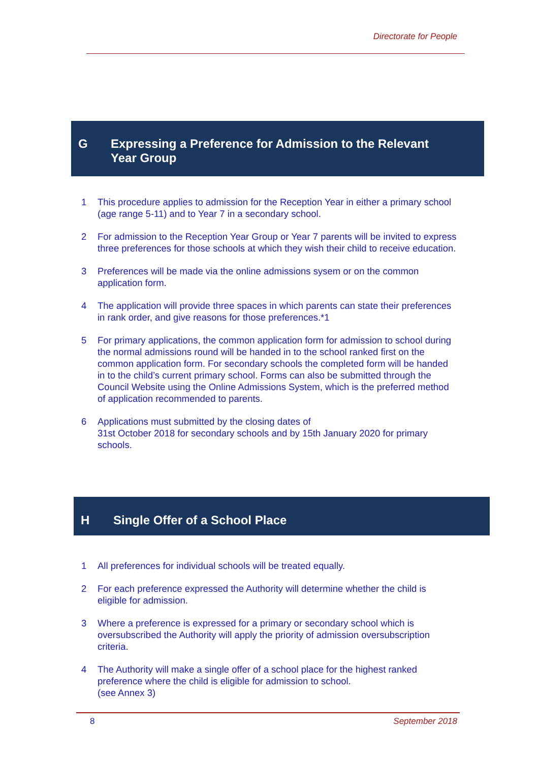Directorate for People
G Expressing a Preference for Admission to the Relevant
Year Group
1 This procedure applies to admission for the Reception Year in either a primary school (age range 5-11) and to Year 7 in a secondary school.
2 For admission to the Reception Year Group or Year 7 parents will be invited to express three preferences for those schools at which they wish their child to receive education.
3 Preferences will be made via the online admissions sysem or on the common application form.
4 The application will provide three spaces in which parents can state their preferences in rank order, and give reasons for those preferences.*1
5 For primary applications, the common application form for admission to school during the normal admissions round will be handed in to the school ranked first on the common application form. For secondary schools the completed form will be handed in to the child’s current primary school. Forms can also be submitted through the Council Website using the Online Admissions System, which is the preferred method of application recommended to parents.
6 Applications must submitted by the closing dates of
31st October 2018 for secondary schools and by 15th January 2020 for primary schools.
H Single Offer of a School Place
1 All preferences for individual schools will be treated equally.
2 For each preference expressed the Authority will determine whether the child is eligible for admission.
3 Where a preference is expressed for a primary or secondary school which is oversubscribed the Authority will apply the priority of admission oversubscription criteria.
4 The Authority will make a single offer of a school place for the highest ranked preference where the child is eligible for admission to school.
(see Annex 3)
8 September 2018